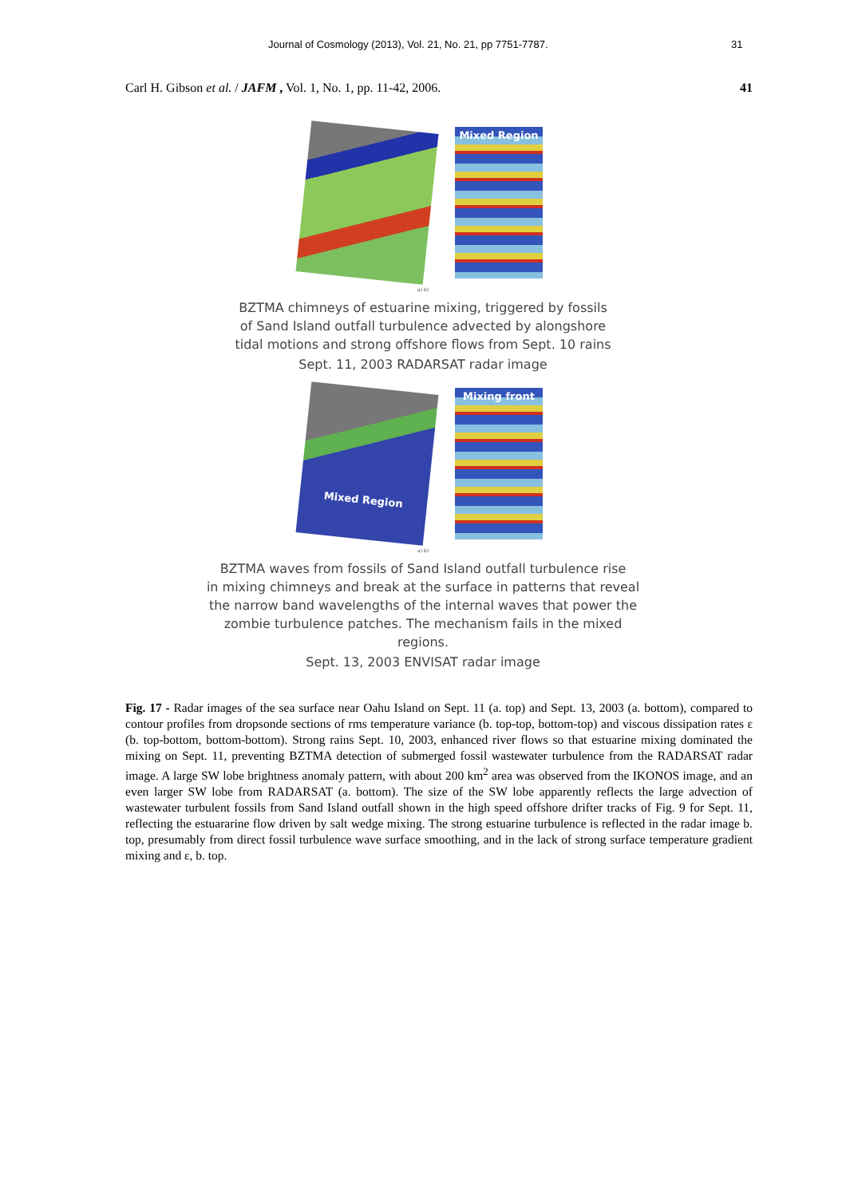Journal of Cosmology (2013), Vol. 21, No. 21, pp 7751-7787. 31
Carl H. Gibson et al. / JAFM , Vol. 1, No. 1, pp. 11-42, 2006. 41
Mixed Region
a) b)
BZTMA chimneys of estuarine mixing, triggered by fossils
of Sand Island outfall turbulence advected by alongshore
tidal motions and strong offshore flows from Sept. 10 rains
Sept. 11, 2003 RADARSAT radar image
Mixed Region
Mixing front
a) b)
BZTMA waves from fossils of Sand Island outfall turbulence rise
in mixing chimneys and break at the surface in patterns that reveal
the narrow band wavelengths of the internal waves that power the
zombie turbulence patches. The mechanism fails in the mixed regions.
Sept. 13, 2003 ENVISAT radar image
Fig. 17 - Radar images of the sea surface near Oahu Island on Sept. 11 (a. top) and Sept. 13, 2003 (a. bottom), compared to contour profiles from dropsonde sections of rms temperature variance (b. top-top, bottom-top) and viscous dissipation rates ε (b. top-bottom, bottom-bottom). Strong rains Sept. 10, 2003, enhanced river flows so that estuarine mixing dominated the mixing on Sept. 11, preventing BZTMA detection of submerged fossil wastewater turbulence from the RADARSAT radar image. A large SW lobe brightness anomaly pattern, with about 200 km<sup>2</sup> area was observed from the IKONOS image, and an even larger SW lobe from RADARSAT (a. bottom). The size of the SW lobe apparently reflects the large advection of wastewater turbulent fossils from Sand Island outfall shown in the high speed offshore drifter tracks of Fig. 9 for Sept. 11, reflecting the estuararine flow driven by salt wedge mixing. The strong estuarine turbulence is reflected in the radar image b. top, presumably from direct fossil turbulence wave surface smoothing, and in the lack of strong surface temperature gradient mixing and ε, b. top.